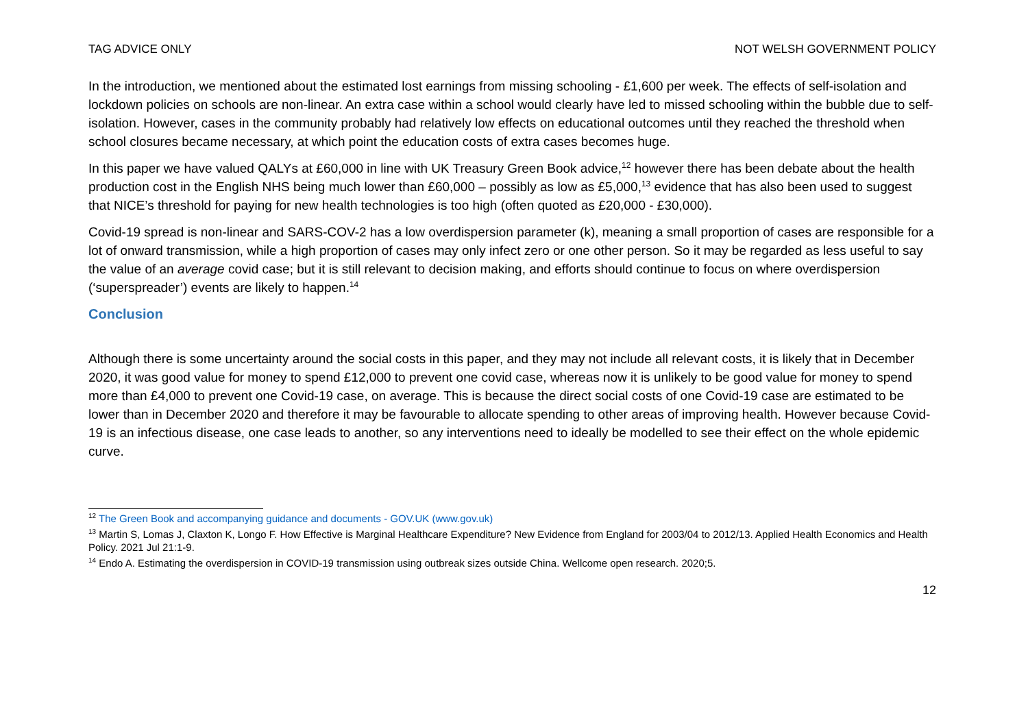TAG ADVICE ONLY NOT WELSH GOVERNMENT POLICY
In the introduction, we mentioned about the estimated lost earnings from missing schooling - £1,600 per week. The effects of self-isolation and lockdown policies on schools are non-linear. An extra case within a school would clearly have led to missed schooling within the bubble due to self-isolation. However, cases in the community probably had relatively low effects on educational outcomes until they reached the threshold when school closures became necessary, at which point the education costs of extra cases becomes huge.
In this paper we have valued QALYs at £60,000 in line with UK Treasury Green Book advice,<sup>12</sup> however there has been debate about the health production cost in the English NHS being much lower than £60,000 – possibly as low as £5,000,<sup>13</sup> evidence that has also been used to suggest that NICE’s threshold for paying for new health technologies is too high (often quoted as £20,000 - £30,000).
Covid-19 spread is non-linear and SARS-COV-2 has a low overdispersion parameter (k), meaning a small proportion of cases are responsible for a lot of onward transmission, while a high proportion of cases may only infect zero or one other person. So it may be regarded as less useful to say the value of an average covid case; but it is still relevant to decision making, and efforts should continue to focus on where overdispersion (‘superspreader’) events are likely to happen.<sup>14</sup>
Conclusion
Although there is some uncertainty around the social costs in this paper, and they may not include all relevant costs, it is likely that in December 2020, it was good value for money to spend £12,000 to prevent one covid case, whereas now it is unlikely to be good value for money to spend more than £4,000 to prevent one Covid-19 case, on average. This is because the direct social costs of one Covid-19 case are estimated to be lower than in December 2020 and therefore it may be favourable to allocate spending to other areas of improving health. However because Covid-19 is an infectious disease, one case leads to another, so any interventions need to ideally be modelled to see their effect on the whole epidemic curve.
<sup>12</sup> The Green Book and accompanying guidance and documents - GOV.UK (www.gov.uk)
<sup>13</sup> Martin S, Lomas J, Claxton K, Longo F. How Effective is Marginal Healthcare Expenditure? New Evidence from England for 2003/04 to 2012/13. Applied Health Economics and Health Policy. 2021 Jul 21:1-9.
<sup>14</sup> Endo A. Estimating the overdispersion in COVID-19 transmission using outbreak sizes outside China. Wellcome open research. 2020;5.
12